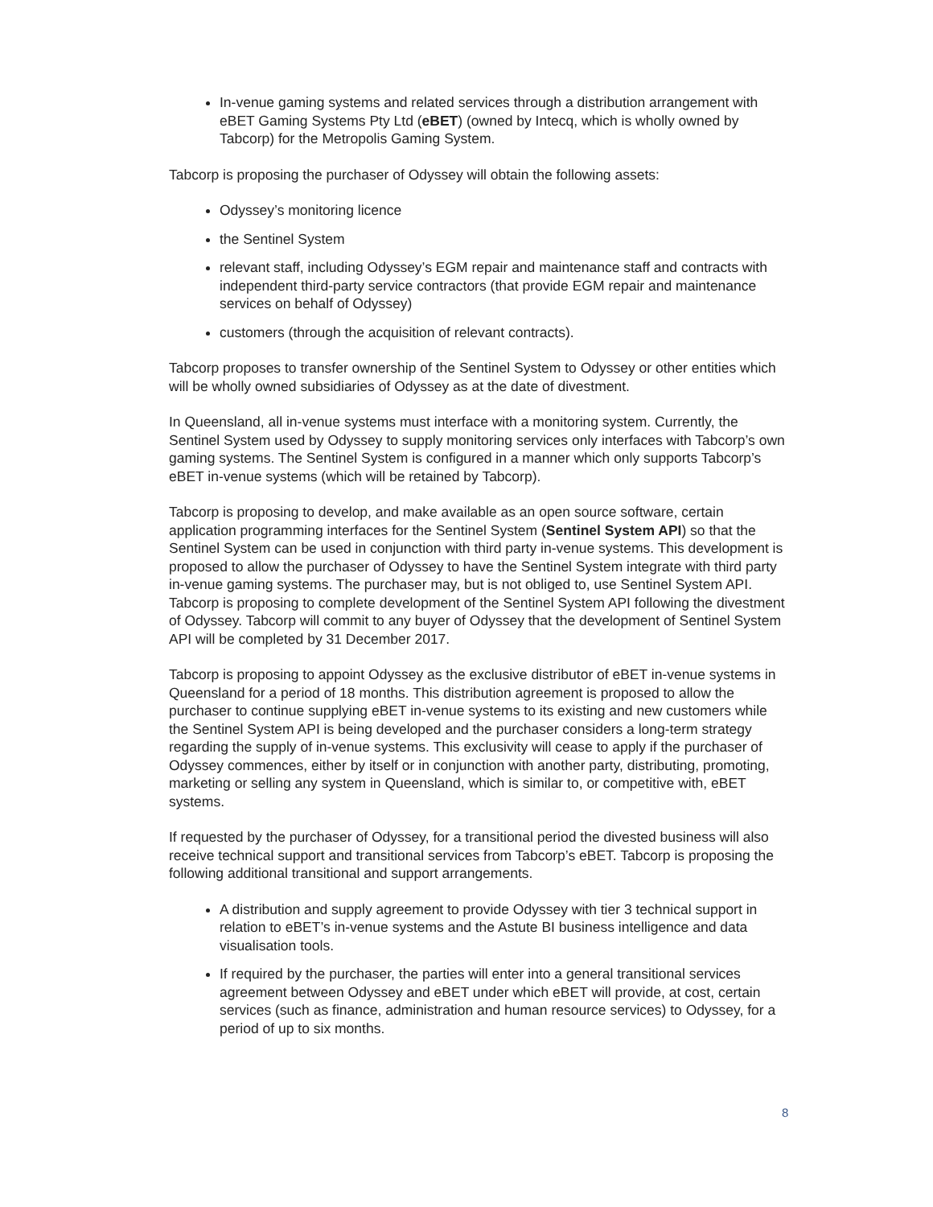In-venue gaming systems and related services through a distribution arrangement with eBET Gaming Systems Pty Ltd (eBET) (owned by Intecq, which is wholly owned by Tabcorp) for the Metropolis Gaming System.
Tabcorp is proposing the purchaser of Odyssey will obtain the following assets:
Odyssey’s monitoring licence
the Sentinel System
relevant staff, including Odyssey’s EGM repair and maintenance staff and contracts with independent third-party service contractors (that provide EGM repair and maintenance services on behalf of Odyssey)
customers (through the acquisition of relevant contracts).
Tabcorp proposes to transfer ownership of the Sentinel System to Odyssey or other entities which will be wholly owned subsidiaries of Odyssey as at the date of divestment.
In Queensland, all in-venue systems must interface with a monitoring system. Currently, the Sentinel System used by Odyssey to supply monitoring services only interfaces with Tabcorp’s own gaming systems. The Sentinel System is configured in a manner which only supports Tabcorp’s eBET in-venue systems (which will be retained by Tabcorp).
Tabcorp is proposing to develop, and make available as an open source software, certain application programming interfaces for the Sentinel System (Sentinel System API) so that the Sentinel System can be used in conjunction with third party in-venue systems. This development is proposed to allow the purchaser of Odyssey to have the Sentinel System integrate with third party in-venue gaming systems. The purchaser may, but is not obliged to, use Sentinel System API. Tabcorp is proposing to complete development of the Sentinel System API following the divestment of Odyssey. Tabcorp will commit to any buyer of Odyssey that the development of Sentinel System API will be completed by 31 December 2017.
Tabcorp is proposing to appoint Odyssey as the exclusive distributor of eBET in-venue systems in Queensland for a period of 18 months. This distribution agreement is proposed to allow the purchaser to continue supplying eBET in-venue systems to its existing and new customers while the Sentinel System API is being developed and the purchaser considers a long-term strategy regarding the supply of in-venue systems. This exclusivity will cease to apply if the purchaser of Odyssey commences, either by itself or in conjunction with another party, distributing, promoting, marketing or selling any system in Queensland, which is similar to, or competitive with, eBET systems.
If requested by the purchaser of Odyssey, for a transitional period the divested business will also receive technical support and transitional services from Tabcorp’s eBET. Tabcorp is proposing the following additional transitional and support arrangements.
A distribution and supply agreement to provide Odyssey with tier 3 technical support in relation to eBET’s in-venue systems and the Astute BI business intelligence and data visualisation tools.
If required by the purchaser, the parties will enter into a general transitional services agreement between Odyssey and eBET under which eBET will provide, at cost, certain services (such as finance, administration and human resource services) to Odyssey, for a period of up to six months.
8